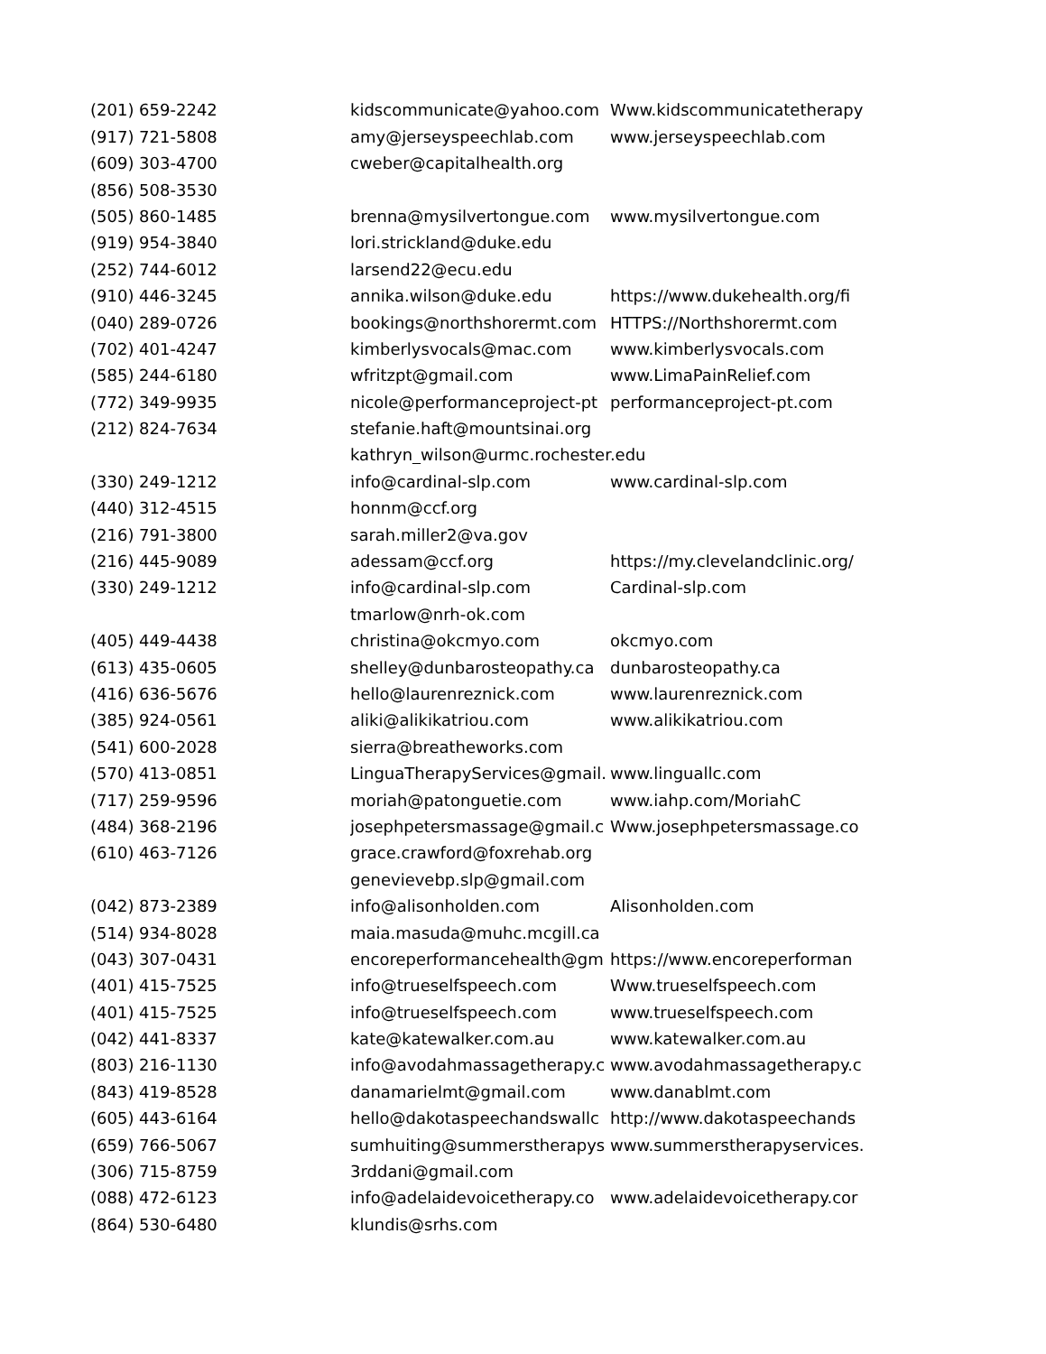| (201) 659-2242 | kidscommunicate@yahoo.com | Www.kidscommunicatetherapy |
| (917) 721-5808 | amy@jerseyspeechlab.com | www.jerseyspeechlab.com |
| (609) 303-4700 | cweber@capitalhealth.org | |
| (856) 508-3530 | | |
| (505) 860-1485 | brenna@mysilvertongue.com | www.mysilvertongue.com |
| (919) 954-3840 | lori.strickland@duke.edu | |
| (252) 744-6012 | larsend22@ecu.edu | |
| (910) 446-3245 | annika.wilson@duke.edu | https://www.dukehealth.org/fi |
| (040) 289-0726 | bookings@northshorermt.com | HTTPS://Northshorermt.com |
| (702) 401-4247 | kimberlysvocals@mac.com | www.kimberlysvocals.com |
| (585) 244-6180 | wfritzpt@gmail.com | www.LimaPainRelief.com |
| (772) 349-9935 | nicole@performanceproject-pt | performanceproject-pt.com |
| (212) 824-7634 | stefanie.haft@mountsinai.org | |
| | kathryn_wilson@urmc.rochester.edu | |
| (330) 249-1212 | info@cardinal-slp.com | www.cardinal-slp.com |
| (440) 312-4515 | honnm@ccf.org | |
| (216) 791-3800 | sarah.miller2@va.gov | |
| (216) 445-9089 | adessam@ccf.org | https://my.clevelandclinic.org/ |
| (330) 249-1212 | info@cardinal-slp.com | Cardinal-slp.com |
| | tmarlow@nrh-ok.com | |
| (405) 449-4438 | christina@okcmyo.com | okcmyo.com |
| (613) 435-0605 | shelley@dunbarosteopathy.ca | dunbarosteopathy.ca |
| (416) 636-5676 | hello@laurenreznick.com | www.laurenreznick.com |
| (385) 924-0561 | aliki@alikikatriou.com | www.alikikatriou.com |
| (541) 600-2028 | sierra@breatheworks.com | |
| (570) 413-0851 | LinguaTherapyServices@gmail. | www.linguallc.com |
| (717) 259-9596 | moriah@patonguetie.com | www.iahp.com/MoriahC |
| (484) 368-2196 | josephpetersmassage@gmail.c | Www.josephpetersmassage.co |
| (610) 463-7126 | grace.crawford@foxrehab.org | |
| | genevievebp.slp@gmail.com | |
| (042) 873-2389 | info@alisonholden.com | Alisonholden.com |
| (514) 934-8028 | maia.masuda@muhc.mcgill.ca | |
| (043) 307-0431 | encoreperformancehealth@gm | https://www.encoreperforman |
| (401) 415-7525 | info@trueselfspeech.com | Www.trueselfspeech.com |
| (401) 415-7525 | info@trueselfspeech.com | www.trueselfspeech.com |
| (042) 441-8337 | kate@katewalker.com.au | www.katewalker.com.au |
| (803) 216-1130 | info@avodahmassagetherapy.c | www.avodahmassagetherapy.c |
| (843) 419-8528 | danamarielmt@gmail.com | www.danablmt.com |
| (605) 443-6164 | hello@dakotaspeechandswallc | http://www.dakotaspeechands |
| (659) 766-5067 | sumhuiting@summerstherapys | www.summerstherapyservices. |
| (306) 715-8759 | 3rddani@gmail.com | |
| (088) 472-6123 | info@adelaidevoicetherapy.co | www.adelaidevoicetherapy.cor |
| (864) 530-6480 | klundis@srhs.com | |